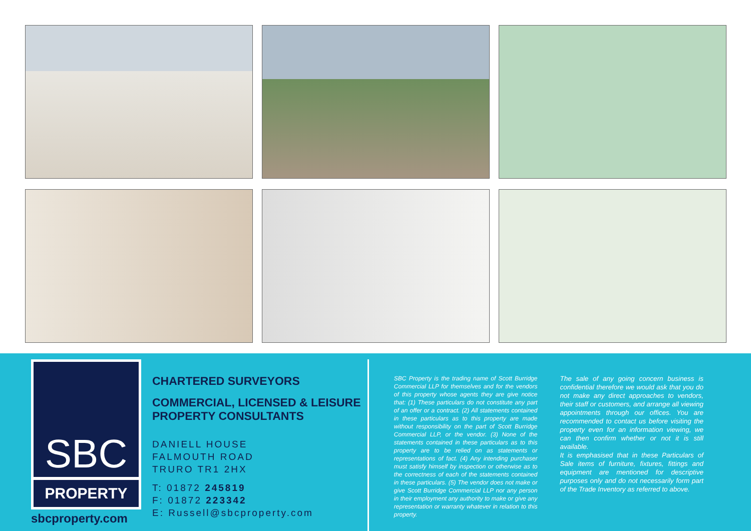SBC
PROPERTY
sbcproperty.com
CHARTERED SURVEYORS
COMMERCIAL, LICENSED & LEISURE PROPERTY CONSULTANTS
DANIELL HOUSE
FALMOUTH ROAD
TRURO TR1 2HX
T: 01872 245819
F: 01872 223342
E: Russell@sbcproperty.com
SBC Property is the trading name of Scott Burridge Commercial LLP for themselves and for the vendors of this property whose agents they are give notice that: (1) These particulars do not constitute any part of an offer or a contract. (2) All statements contained in these particulars as to this property are made without responsibility on the part of Scott Burridge Commercial LLP, or the vendor. (3) None of the statements contained in these particulars as to this property are to be relied on as statements or representations of fact. (4) Any intending purchaser must satisfy himself by inspection or otherwise as to the correctness of each of the statements contained in these particulars. (5) The vendor does not make or give Scott Burridge Commercial LLP nor any person in their employment any authority to make or give any representation or warranty whatever in relation to this property.
The sale of any going concern business is confidential therefore we would ask that you do not make any direct approaches to vendors, their staff or customers, and arrange all viewing appointments through our offices. You are recommended to contact us before visiting the property even for an information viewing, we can then confirm whether or not it is still available.
It is emphasised that in these Particulars of Sale items of furniture, fixtures, fittings and equipment are mentioned for descriptive purposes only and do not necessarily form part of the Trade Inventory as referred to above.